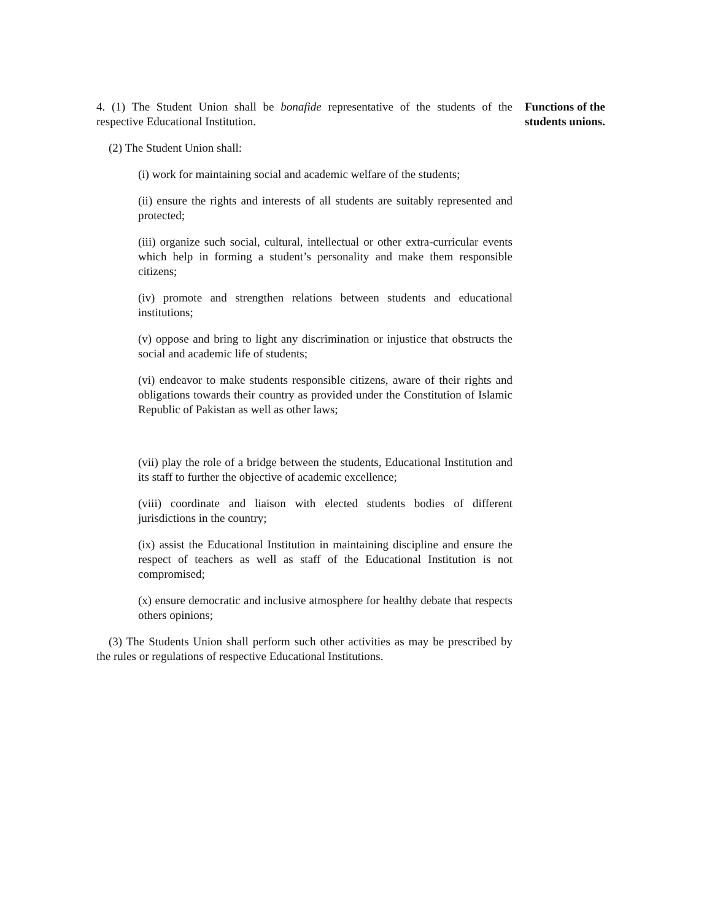Functions of the students unions.
4. (1) The Student Union shall be bonafide representative of the students of the respective Educational Institution.
(2) The Student Union shall:
(i) work for maintaining social and academic welfare of the students;
(ii) ensure the rights and interests of all students are suitably represented and protected;
(iii) organize such social, cultural, intellectual or other extra-curricular events which help in forming a student’s personality and make them responsible citizens;
(iv) promote and strengthen relations between students and educational institutions;
(v) oppose and bring to light any discrimination or injustice that obstructs the social and academic life of students;
(vi) endeavor to make students responsible citizens, aware of their rights and obligations towards their country as provided under the Constitution of Islamic Republic of Pakistan as well as other laws;
(vii) play the role of a bridge between the students, Educational Institution and its staff to further the objective of academic excellence;
(viii) coordinate and liaison with elected students bodies of different jurisdictions in the country;
(ix) assist the Educational Institution in maintaining discipline and ensure the respect of teachers as well as staff of the Educational Institution is not compromised;
(x) ensure democratic and inclusive atmosphere for healthy debate that respects others opinions;
(3) The Students Union shall perform such other activities as may be prescribed by the rules or regulations of respective Educational Institutions.